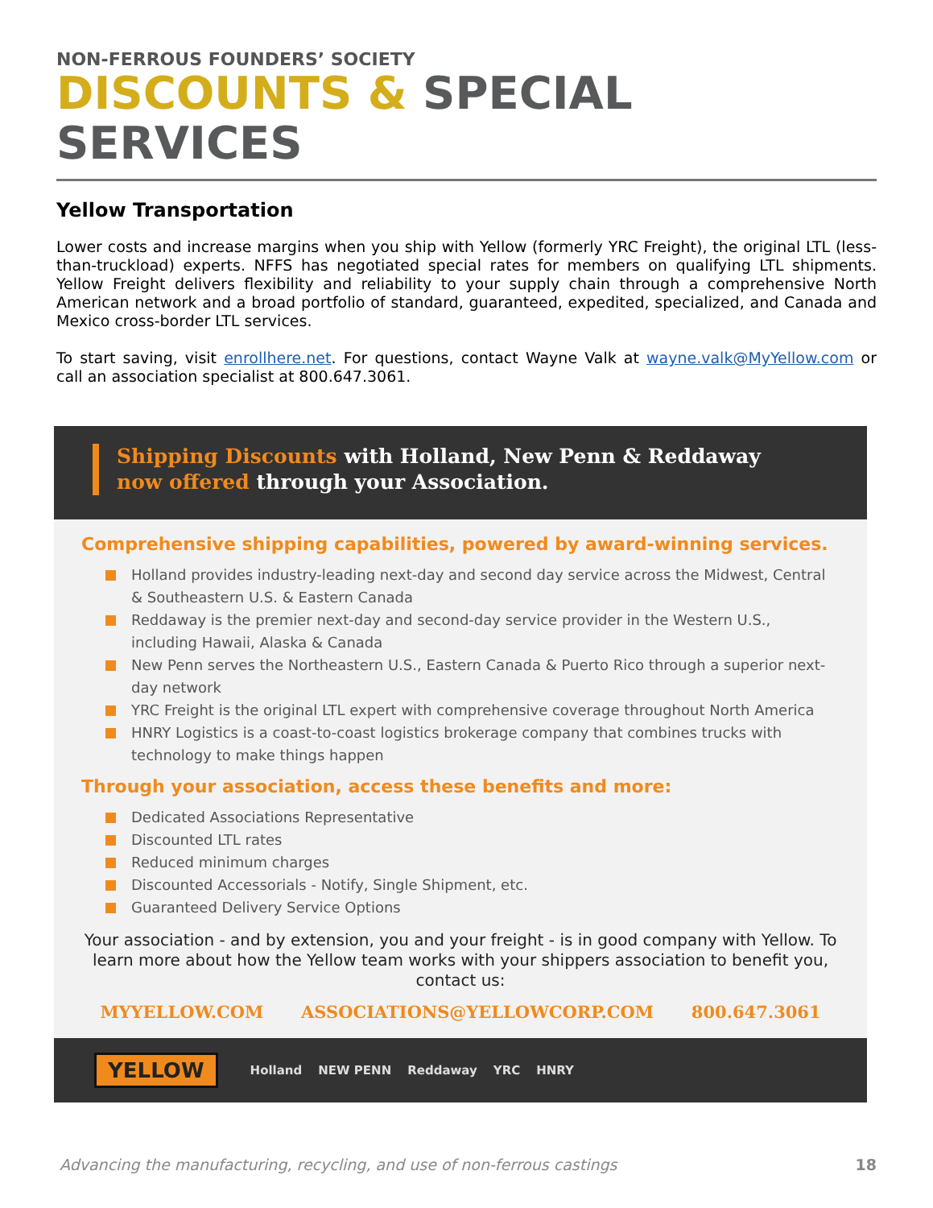NON-FERROUS FOUNDERS’ SOCIETY
DISCOUNTS & SPECIAL SERVICES
Yellow Transportation
Lower costs and increase margins when you ship with Yellow (formerly YRC Freight), the original LTL (less-than-truckload) experts. NFFS has negotiated special rates for members on qualifying LTL shipments. Yellow Freight delivers flexibility and reliability to your supply chain through a comprehensive North American network and a broad portfolio of standard, guaranteed, expedited, specialized, and Canada and Mexico cross-border LTL services.
To start saving, visit enrollhere.net. For questions, contact Wayne Valk at wayne.valk@MyYellow.com or call an association specialist at 800.647.3061.
Shipping Discounts with Holland, New Penn & Reddaway
now offered through your Association.
Comprehensive shipping capabilities, powered by award-winning services.
Holland provides industry-leading next-day and second day service across the Midwest, Central & Southeastern U.S. & Eastern Canada
Reddaway is the premier next-day and second-day service provider in the Western U.S., including Hawaii, Alaska & Canada
New Penn serves the Northeastern U.S., Eastern Canada & Puerto Rico through a superior next-day network
YRC Freight is the original LTL expert with comprehensive coverage throughout North America
HNRY Logistics is a coast-to-coast logistics brokerage company that combines trucks with technology to make things happen
Through your association, access these benefits and more:
Dedicated Associations Representative
Discounted LTL rates
Reduced minimum charges
Discounted Accessorials - Notify, Single Shipment, etc.
Guaranteed Delivery Service Options
Your association - and by extension, you and your freight - is in good company with Yellow. To learn more about how the Yellow team works with your shippers association to benefit you, contact us:
MYYELLOW.COM ASSOCIATIONS@YELLOWCORP.COM 800.647.3061
YELLOW Holland NEW PENN Reddaway YRC HNRY
Advancing the manufacturing, recycling, and use of non-ferrous castings 18